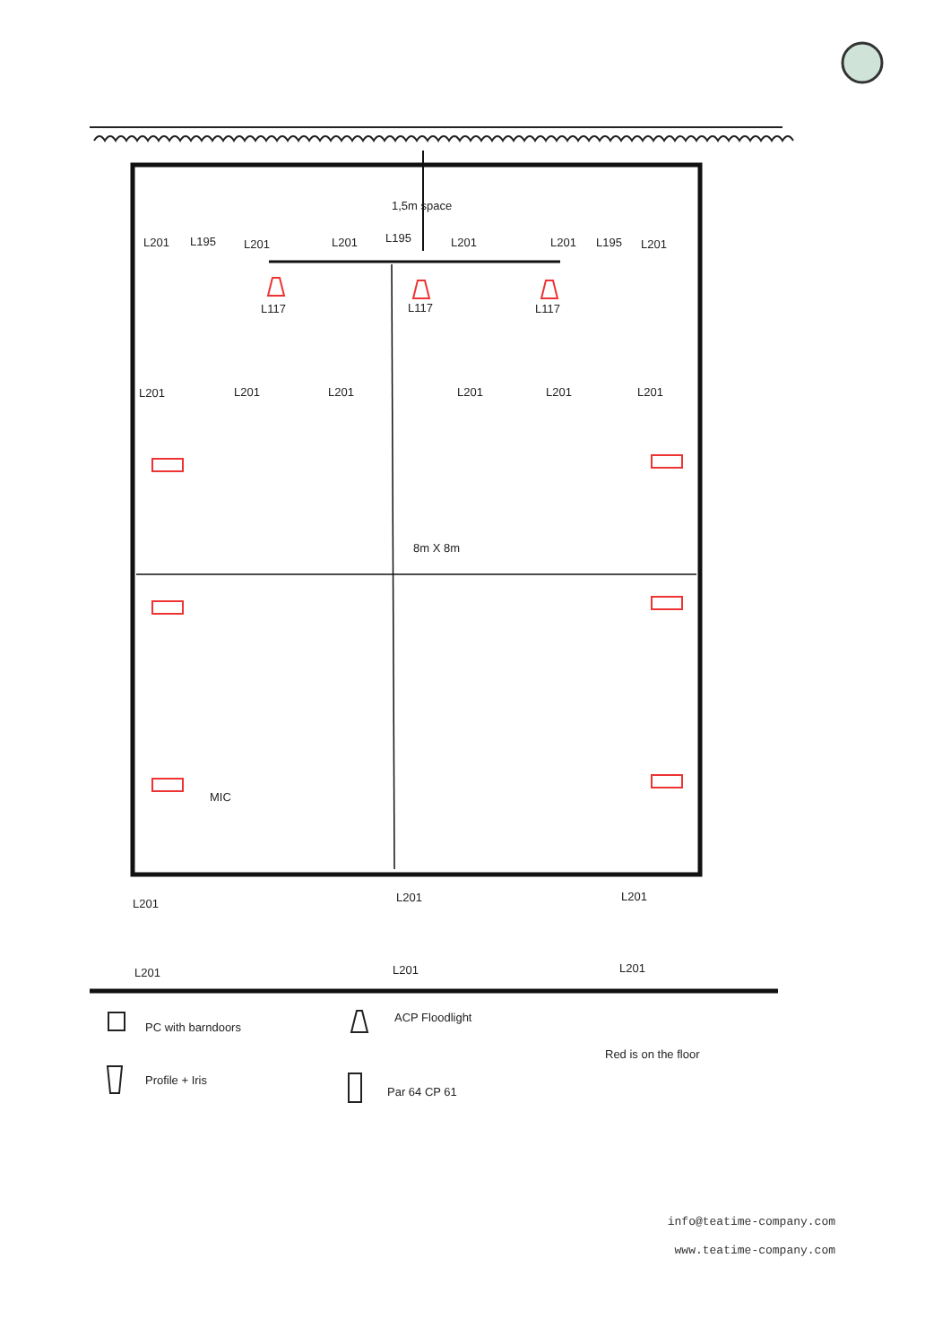1,5m space
L201
L195
L201
L201
L195
L201
L201
L195
L201
L117
L117
L117
L201
L201
L201
L201
L201
L201
8m X 8m
MIC
L201
L201
L201
L201
L201
L201
PC with barndoors
ACP Floodlight
Red is on the floor
Profile + Iris
Par 64 CP 61
info@teatime-company.com
www.teatime-company.com